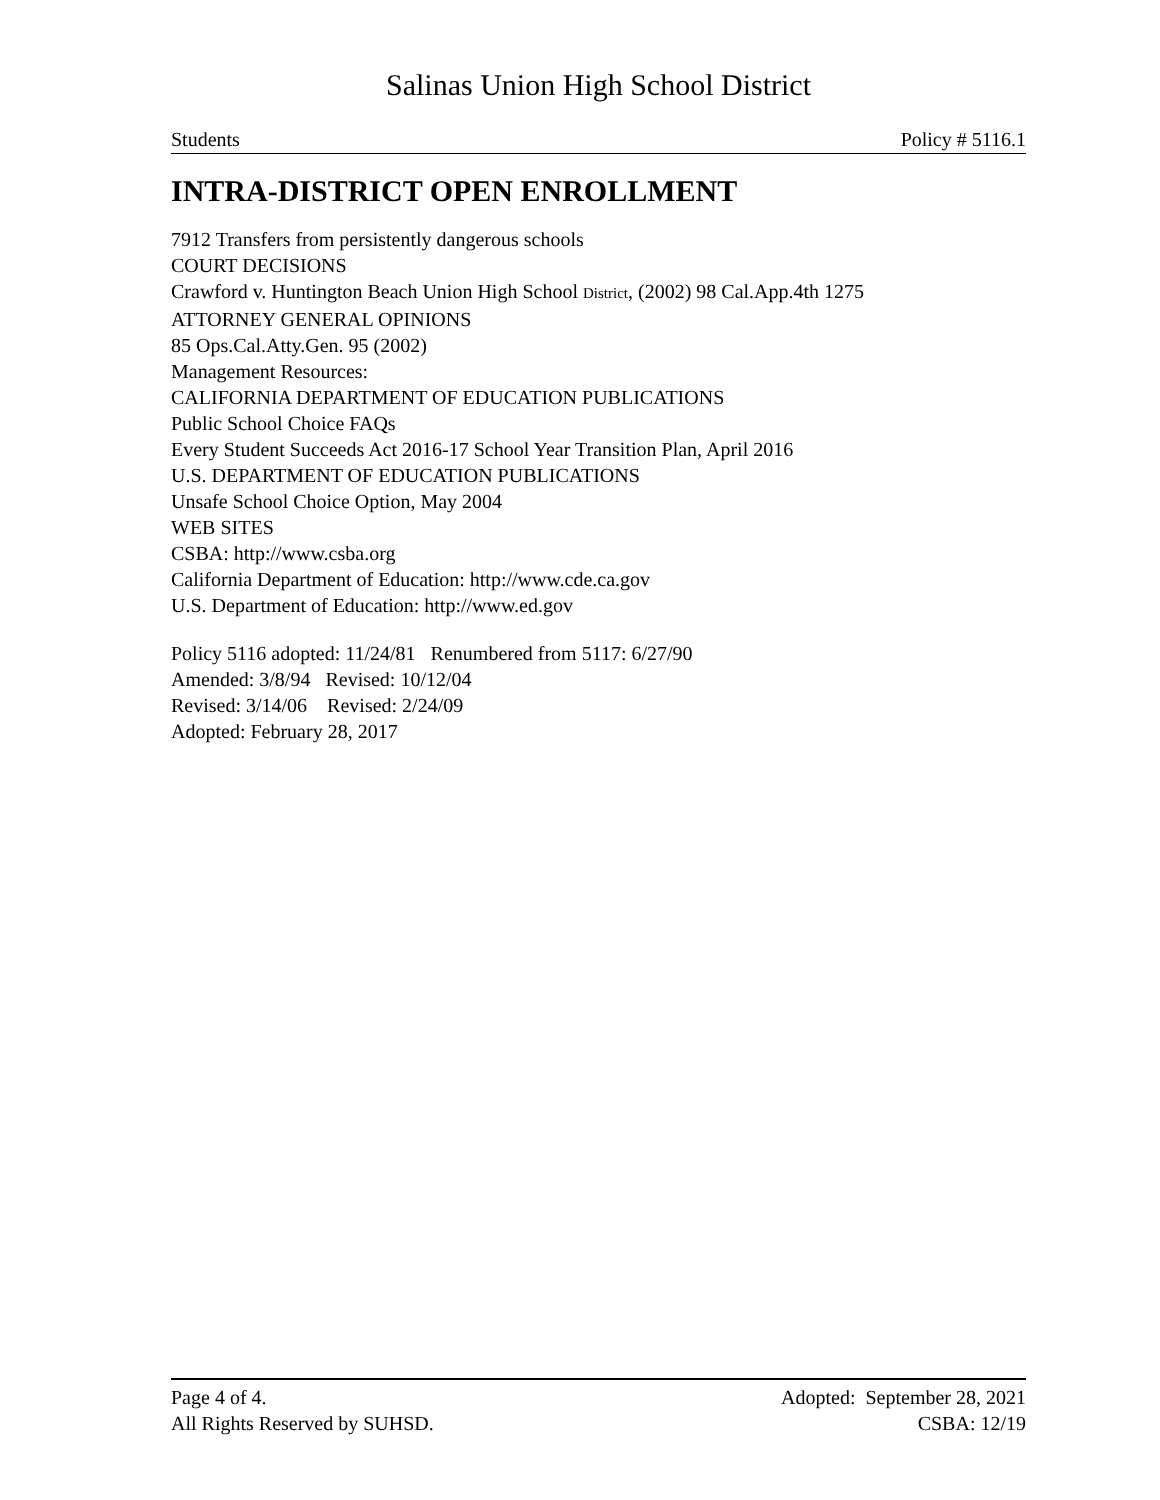Salinas Union High School District
Students Policy # 5116.1
INTRA-DISTRICT OPEN ENROLLMENT
7912 Transfers from persistently dangerous schools
COURT DECISIONS
Crawford v. Huntington Beach Union High School District, (2002) 98 Cal.App.4th 1275
ATTORNEY GENERAL OPINIONS
85 Ops.Cal.Atty.Gen. 95 (2002)
Management Resources:
CALIFORNIA DEPARTMENT OF EDUCATION PUBLICATIONS
Public School Choice FAQs
Every Student Succeeds Act 2016-17 School Year Transition Plan, April 2016
U.S. DEPARTMENT OF EDUCATION PUBLICATIONS
Unsafe School Choice Option, May 2004
WEB SITES
CSBA: http://www.csba.org
California Department of Education: http://www.cde.ca.gov
U.S. Department of Education: http://www.ed.gov
Policy 5116 adopted: 11/24/81 Renumbered from 5117: 6/27/90
Amended: 3/8/94 Revised: 10/12/04
Revised: 3/14/06 Revised: 2/24/09
Adopted: February 28, 2017
Page 4 of 4. Adopted: September 28, 2021
All Rights Reserved by SUHSD. CSBA: 12/19